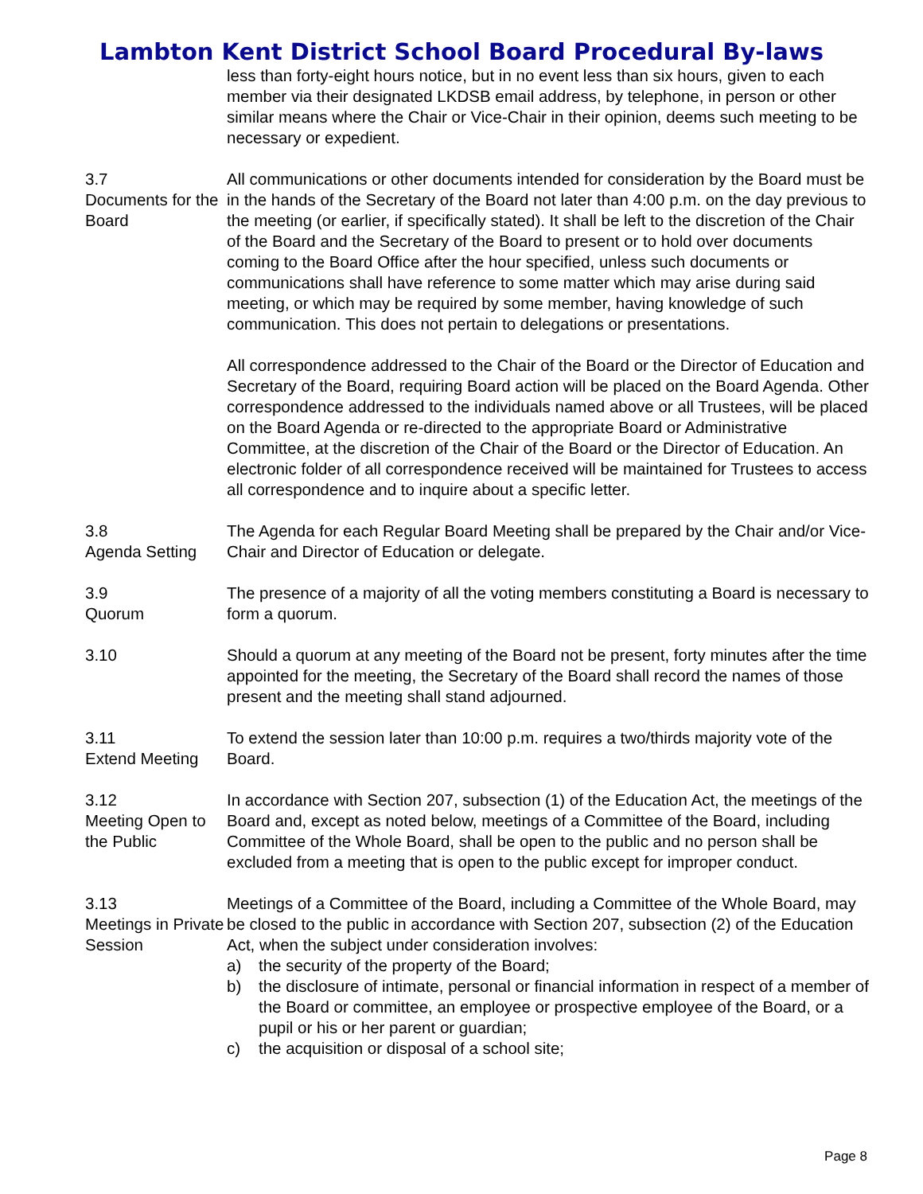Lambton Kent District School Board Procedural By-laws
less than forty-eight hours notice, but in no event less than six hours, given to each member via their designated LKDSB email address, by telephone, in person or other similar means where the Chair or Vice-Chair in their opinion, deems such meeting to be necessary or expedient.
3.7
Documents for the Board
All communications or other documents intended for consideration by the Board must be in the hands of the Secretary of the Board not later than 4:00 p.m. on the day previous to the meeting (or earlier, if specifically stated). It shall be left to the discretion of the Chair of the Board and the Secretary of the Board to present or to hold over documents coming to the Board Office after the hour specified, unless such documents or communications shall have reference to some matter which may arise during said meeting, or which may be required by some member, having knowledge of such communication. This does not pertain to delegations or presentations.
All correspondence addressed to the Chair of the Board or the Director of Education and Secretary of the Board, requiring Board action will be placed on the Board Agenda. Other correspondence addressed to the individuals named above or all Trustees, will be placed on the Board Agenda or re-directed to the appropriate Board or Administrative Committee, at the discretion of the Chair of the Board or the Director of Education. An electronic folder of all correspondence received will be maintained for Trustees to access all correspondence and to inquire about a specific letter.
3.8
Agenda Setting
The Agenda for each Regular Board Meeting shall be prepared by the Chair and/or Vice-Chair and Director of Education or delegate.
3.9
Quorum
The presence of a majority of all the voting members constituting a Board is necessary to form a quorum.
3.10 Should a quorum at any meeting of the Board not be present, forty minutes after the time appointed for the meeting, the Secretary of the Board shall record the names of those present and the meeting shall stand adjourned.
3.11
Extend Meeting
To extend the session later than 10:00 p.m. requires a two/thirds majority vote of the Board.
3.12
Meeting Open to the Public
In accordance with Section 207, subsection (1) of the Education Act, the meetings of the Board and, except as noted below, meetings of a Committee of the Board, including Committee of the Whole Board, shall be open to the public and no person shall be excluded from a meeting that is open to the public except for improper conduct.
3.13
Meetings in Private Session
Meetings of a Committee of the Board, including a Committee of the Whole Board, may be closed to the public in accordance with Section 207, subsection (2) of the Education Act, when the subject under consideration involves:
a) the security of the property of the Board;
b) the disclosure of intimate, personal or financial information in respect of a member of the Board or committee, an employee or prospective employee of the Board, or a pupil or his or her parent or guardian;
c) the acquisition or disposal of a school site;
Page 8